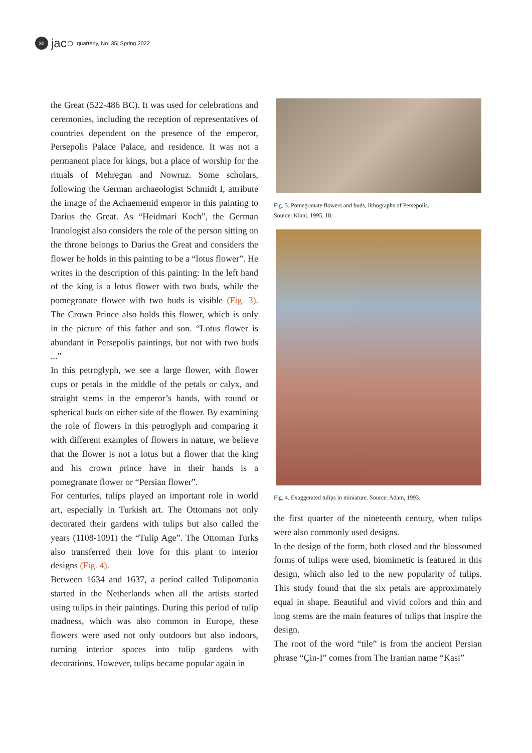30
jac○ quarterly, No. 35| Spring 2022
the Great (522-486 BC). It was used for celebrations and ceremonies, including the reception of representatives of countries dependent on the presence of the emperor, Persepolis Palace Palace, and residence. It was not a permanent place for kings, but a place of worship for the rituals of Mehregan and Nowruz. Some scholars, following the German archaeologist Schmidt I, attribute the image of the Achaemenid emperor in this painting to Darius the Great. As “Heidmari Koch”, the German Iranologist also considers the role of the person sitting on the throne belongs to Darius the Great and considers the flower he holds in this painting to be a “lotus flower”. He writes in the description of this painting: In the left hand of the king is a lotus flower with two buds, while the pomegranate flower with two buds is visible (Fig. 3). The Crown Prince also holds this flower, which is only in the picture of this father and son. “Lotus flower is abundant in Persepolis paintings, but not with two buds ...”
In this petroglyph, we see a large flower, with flower cups or petals in the middle of the petals or calyx, and straight stems in the emperor’s hands, with round or spherical buds on either side of the flower. By examining the role of flowers in this petroglyph and comparing it with different examples of flowers in nature, we believe that the flower is not a lotus but a flower that the king and his crown prince have in their hands is a pomegranate flower or “Persian flower”.
For centuries, tulips played an important role in world art, especially in Turkish art. The Ottomans not only decorated their gardens with tulips but also called the years (1108-1091) the “Tulip Age”. The Ottoman Turks also transferred their love for this plant to interior designs (Fig. 4).
Between 1634 and 1637, a period called Tulipomania started in the Netherlands when all the artists started using tulips in their paintings. During this period of tulip madness, which was also common in Europe, these flowers were used not only outdoors but also indoors, turning interior spaces into tulip gardens with decorations. However, tulips became popular again in
Fig. 3. Pomegranate flowers and buds, lithographs of Persepolis.
Source: Kiani, 1995, 18.
Fig. 4. Exaggerated tulips in miniature. Source: Adam, 1993.
the first quarter of the nineteenth century, when tulips were also commonly used designs.
In the design of the form, both closed and the blossomed forms of tulips were used, biomimetic is featured in this design, which also led to the new popularity of tulips. This study found that the six petals are approximately equal in shape. Beautiful and vivid colors and thin and long stems are the main features of tulips that inspire the design.
The root of the word “tile” is from the ancient Persian phrase “Çin-I” comes from The Iranian name “Kasi”